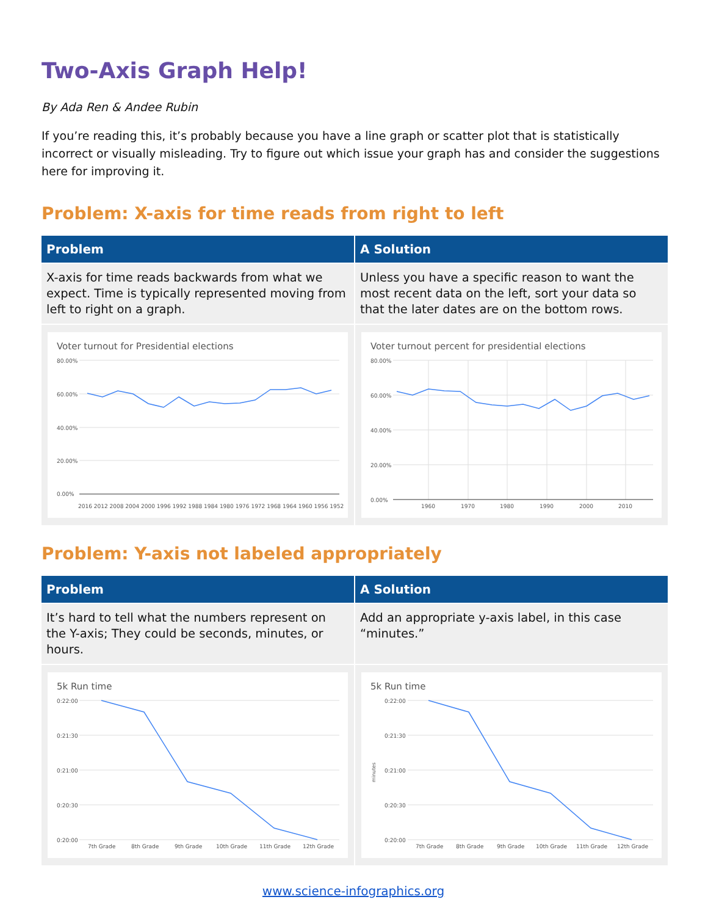Two-Axis Graph Help!
By Ada Ren & Andee Rubin
If you’re reading this, it’s probably because you have a line graph or scatter plot that is statistically incorrect or visually misleading. Try to figure out which issue your graph has and consider the suggestions here for improving it.
Problem: X-axis for time reads from right to left
| Problem | A Solution |
| --- | --- |
| X-axis for time reads backwards from what we expect. Time is typically represented moving from left to right on a graph. | Unless you have a specific reason to want the most recent data on the left, sort your data so that the later dates are on the bottom rows. |
| Voter turnout for Presidential elections 80.00% 60.00% 40.00% 20.00% 0.00% 2016 2012 2008 2004 2000 1996 1992 1988 1984 1980 1976 1972 1968 1964 1960 1956 1952 | Voter turnout percent for presidential elections 80.00% 60.00% 40.00% 20.00% 0.00% 1960 1970 1980 1990 2000 2010 |
Problem: Y-axis not labeled appropriately
| Problem | A Solution |
| --- | --- |
| It’s hard to tell what the numbers represent on the Y-axis; They could be seconds, minutes, or hours. | Add an appropriate y-axis label, in this case “minutes.” |
| 5k Run time 0:22:00 0:21:30 0:21:00 0:20:30 0:20:00 7th Grade 8th Grade 9th Grade 10th Grade 11th Grade 12th Grade | 5k Run time 0:22:00 0:21:30 0:21:00 0:20:30 0:20:00 minutes 7th Grade 8th Grade 9th Grade 10th Grade 11th Grade 12th Grade |
www.science-infographics.org